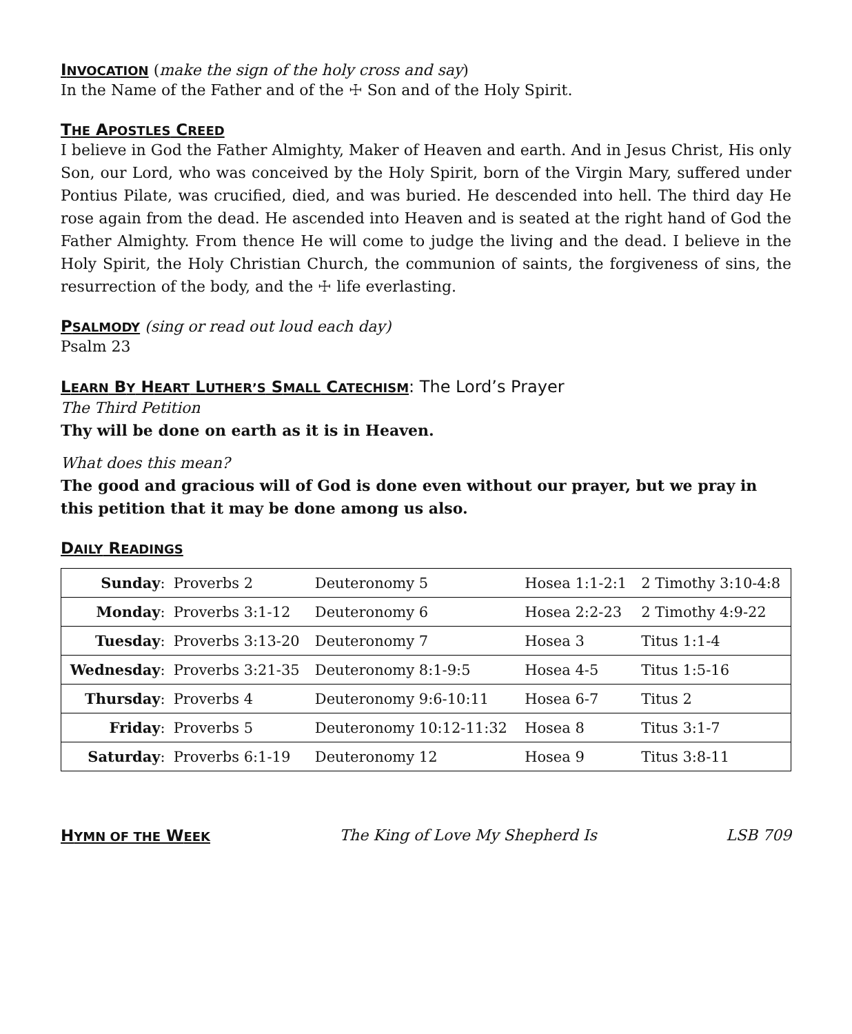INVOCATION
(make the sign of the holy cross and say)
In the Name of the Father and of the ☩ Son and of the Holy Spirit.
THE APOSTLES CREED
I believe in God the Father Almighty, Maker of Heaven and earth. And in Jesus Christ, His only Son, our Lord, who was conceived by the Holy Spirit, born of the Virgin Mary, suffered under Pontius Pilate, was crucified, died, and was buried. He descended into hell. The third day He rose again from the dead. He ascended into Heaven and is seated at the right hand of God the Father Almighty. From thence He will come to judge the living and the dead. I believe in the Holy Spirit, the Holy Christian Church, the communion of saints, the forgiveness of sins, the resurrection of the body, and the ☩ life everlasting.
PSALMODY
(sing or read out loud each day)
Psalm 23
LEARN BY HEART LUTHER’S SMALL CATECHISM
: The Lord’s Prayer
The Third Petition
Thy will be done on earth as it is in Heaven.
What does this mean?
The good and gracious will of God is done even without our prayer, but we pray in this petition that it may be done among us also.
DAILY READINGS
| Sunday : | Proverbs 2 | Deuteronomy 5 | Hosea 1:1-2:1 | 2 Timothy 3:10-4:8 |
| Monday : | Proverbs 3:1-12 | Deuteronomy 6 | Hosea 2:2-23 | 2 Timothy 4:9-22 |
| Tuesday : | Proverbs 3:13-20 | Deuteronomy 7 | Hosea 3 | Titus 1:1-4 |
| Wednesday : | Proverbs 3:21-35 | Deuteronomy 8:1-9:5 | Hosea 4-5 | Titus 1:5-16 |
| Thursday : | Proverbs 4 | Deuteronomy 9:6-10:11 | Hosea 6-7 | Titus 2 |
| Friday : | Proverbs 5 | Deuteronomy 10:12-11:32 | Hosea 8 | Titus 3:1-7 |
| Saturday : | Proverbs 6:1-19 | Deuteronomy 12 | Hosea 9 | Titus 3:8-11 |
HYMN OF THE WEEK
The King of Love My Shepherd Is LSB 709